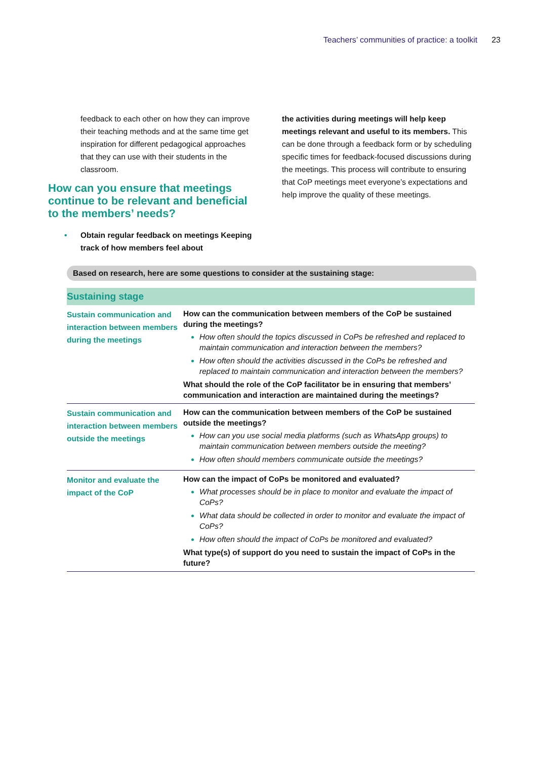Teachers’ communities of practice: a toolkit 23
feedback to each other on how they can improve their teaching methods and at the same time get inspiration for different pedagogical approaches that they can use with their students in the classroom.
How can you ensure that meetings continue to be relevant and beneficial to the members’ needs?
• Obtain regular feedback on meetings Keeping track of how members feel about
the activities during meetings will help keep meetings relevant and useful to its members. This can be done through a feedback form or by scheduling specific times for feedback-focused discussions during the meetings. This process will contribute to ensuring that CoP meetings meet everyone’s expectations and help improve the quality of these meetings.
Based on research, here are some questions to consider at the sustaining stage:
| Sustaining stage | |
| --- | --- |
| Sustain communication and interaction between members during the meetings | How can the communication between members of the CoP be sustained during the meetings? How often should the topics discussed in CoPs be refreshed and replaced to maintain communication and interaction between the members? How often should the activities discussed in the CoPs be refreshed and replaced to maintain communication and interaction between the members? What should the role of the CoP facilitator be in ensuring that members’ communication and interaction are maintained during the meetings? |
| Sustain communication and interaction between members outside the meetings | How can the communication between members of the CoP be sustained outside the meetings? How can you use social media platforms (such as WhatsApp groups) to maintain communication between members outside the meeting? How often should members communicate outside the meetings? |
| Monitor and evaluate the impact of the CoP | How can the impact of CoPs be monitored and evaluated? What processes should be in place to monitor and evaluate the impact of CoPs? What data should be collected in order to monitor and evaluate the impact of CoPs? How often should the impact of CoPs be monitored and evaluated? What type(s) of support do you need to sustain the impact of CoPs in the future? |